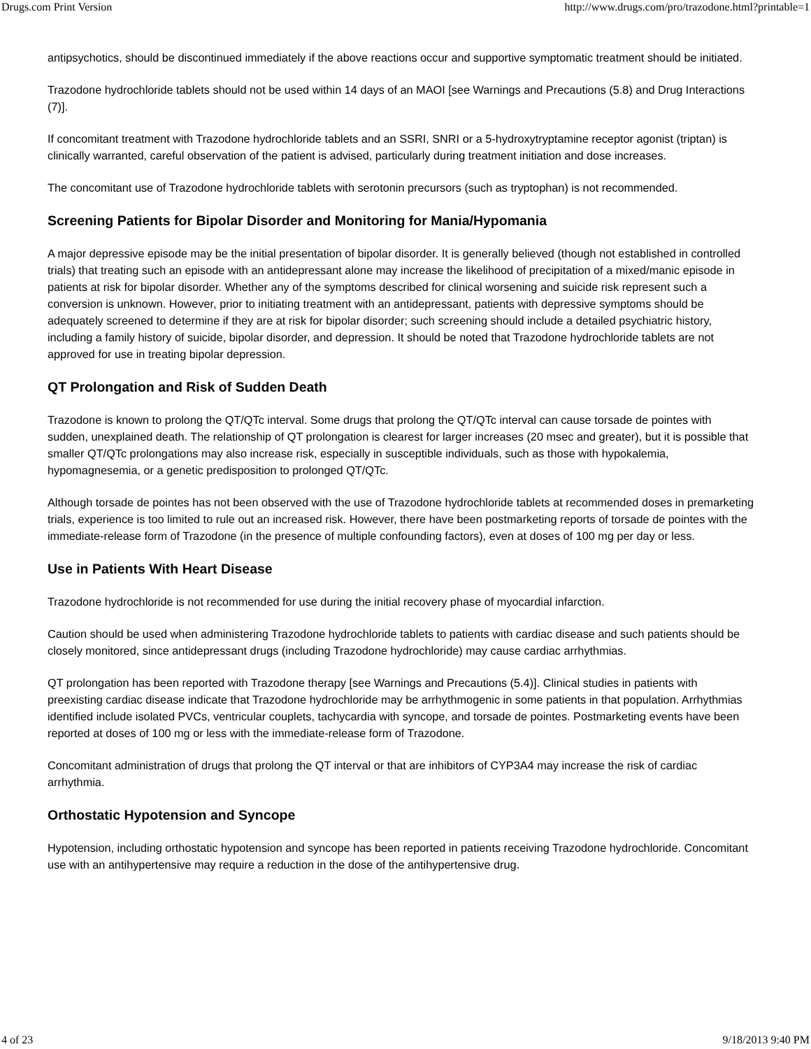Drugs.com Print Version http://www.drugs.com/pro/trazodone.html?printable=1
antipsychotics, should be discontinued immediately if the above reactions occur and supportive symptomatic treatment should be initiated.
Trazodone hydrochloride tablets should not be used within 14 days of an MAOI [see Warnings and Precautions (5.8) and Drug Interactions (7)].
If concomitant treatment with Trazodone hydrochloride tablets and an SSRI, SNRI or a 5-hydroxytryptamine receptor agonist (triptan) is clinically warranted, careful observation of the patient is advised, particularly during treatment initiation and dose increases.
The concomitant use of Trazodone hydrochloride tablets with serotonin precursors (such as tryptophan) is not recommended.
Screening Patients for Bipolar Disorder and Monitoring for Mania/Hypomania
A major depressive episode may be the initial presentation of bipolar disorder. It is generally believed (though not established in controlled trials) that treating such an episode with an antidepressant alone may increase the likelihood of precipitation of a mixed/manic episode in patients at risk for bipolar disorder. Whether any of the symptoms described for clinical worsening and suicide risk represent such a conversion is unknown. However, prior to initiating treatment with an antidepressant, patients with depressive symptoms should be adequately screened to determine if they are at risk for bipolar disorder; such screening should include a detailed psychiatric history, including a family history of suicide, bipolar disorder, and depression. It should be noted that Trazodone hydrochloride tablets are not approved for use in treating bipolar depression.
QT Prolongation and Risk of Sudden Death
Trazodone is known to prolong the QT/QTc interval. Some drugs that prolong the QT/QTc interval can cause torsade de pointes with sudden, unexplained death. The relationship of QT prolongation is clearest for larger increases (20 msec and greater), but it is possible that smaller QT/QTc prolongations may also increase risk, especially in susceptible individuals, such as those with hypokalemia, hypomagnesemia, or a genetic predisposition to prolonged QT/QTc.
Although torsade de pointes has not been observed with the use of Trazodone hydrochloride tablets at recommended doses in premarketing trials, experience is too limited to rule out an increased risk. However, there have been postmarketing reports of torsade de pointes with the immediate-release form of Trazodone (in the presence of multiple confounding factors), even at doses of 100 mg per day or less.
Use in Patients With Heart Disease
Trazodone hydrochloride is not recommended for use during the initial recovery phase of myocardial infarction.
Caution should be used when administering Trazodone hydrochloride tablets to patients with cardiac disease and such patients should be closely monitored, since antidepressant drugs (including Trazodone hydrochloride) may cause cardiac arrhythmias.
QT prolongation has been reported with Trazodone therapy [see Warnings and Precautions (5.4)]. Clinical studies in patients with preexisting cardiac disease indicate that Trazodone hydrochloride may be arrhythmogenic in some patients in that population. Arrhythmias identified include isolated PVCs, ventricular couplets, tachycardia with syncope, and torsade de pointes. Postmarketing events have been reported at doses of 100 mg or less with the immediate-release form of Trazodone.
Concomitant administration of drugs that prolong the QT interval or that are inhibitors of CYP3A4 may increase the risk of cardiac arrhythmia.
Orthostatic Hypotension and Syncope
Hypotension, including orthostatic hypotension and syncope has been reported in patients receiving Trazodone hydrochloride. Concomitant use with an antihypertensive may require a reduction in the dose of the antihypertensive drug.
4 of 23 9/18/2013 9:40 PM